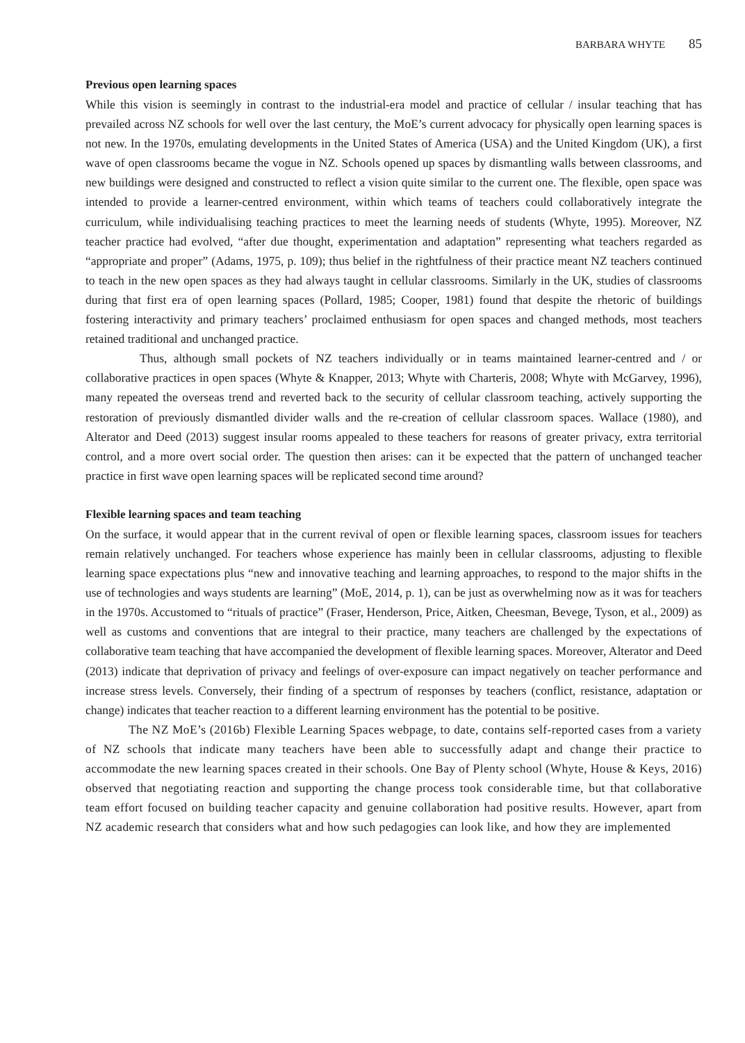BARBARA WHYTE 85
Previous open learning spaces
While this vision is seemingly in contrast to the industrial-era model and practice of cellular / insular teaching that has prevailed across NZ schools for well over the last century, the MoE’s current advocacy for physically open learning spaces is not new. In the 1970s, emulating developments in the United States of America (USA) and the United Kingdom (UK), a first wave of open classrooms became the vogue in NZ. Schools opened up spaces by dismantling walls between classrooms, and new buildings were designed and constructed to reflect a vision quite similar to the current one. The flexible, open space was intended to provide a learner-centred environment, within which teams of teachers could collaboratively integrate the curriculum, while individualising teaching practices to meet the learning needs of students (Whyte, 1995). Moreover, NZ teacher practice had evolved, “after due thought, experimentation and adaptation” representing what teachers regarded as “appropriate and proper” (Adams, 1975, p. 109); thus belief in the rightfulness of their practice meant NZ teachers continued to teach in the new open spaces as they had always taught in cellular classrooms. Similarly in the UK, studies of classrooms during that first era of open learning spaces (Pollard, 1985; Cooper, 1981) found that despite the rhetoric of buildings fostering interactivity and primary teachers’ proclaimed enthusiasm for open spaces and changed methods, most teachers retained traditional and unchanged practice.
Thus, although small pockets of NZ teachers individually or in teams maintained learner-centred and / or collaborative practices in open spaces (Whyte & Knapper, 2013; Whyte with Charteris, 2008; Whyte with McGarvey, 1996), many repeated the overseas trend and reverted back to the security of cellular classroom teaching, actively supporting the restoration of previously dismantled divider walls and the re-creation of cellular classroom spaces. Wallace (1980), and Alterator and Deed (2013) suggest insular rooms appealed to these teachers for reasons of greater privacy, extra territorial control, and a more overt social order. The question then arises: can it be expected that the pattern of unchanged teacher practice in first wave open learning spaces will be replicated second time around?
Flexible learning spaces and team teaching
On the surface, it would appear that in the current revival of open or flexible learning spaces, classroom issues for teachers remain relatively unchanged. For teachers whose experience has mainly been in cellular classrooms, adjusting to flexible learning space expectations plus “new and innovative teaching and learning approaches, to respond to the major shifts in the use of technologies and ways students are learning” (MoE, 2014, p. 1), can be just as overwhelming now as it was for teachers in the 1970s. Accustomed to “rituals of practice” (Fraser, Henderson, Price, Aitken, Cheesman, Bevege, Tyson, et al., 2009) as well as customs and conventions that are integral to their practice, many teachers are challenged by the expectations of collaborative team teaching that have accompanied the development of flexible learning spaces. Moreover, Alterator and Deed (2013) indicate that deprivation of privacy and feelings of over-exposure can impact negatively on teacher performance and increase stress levels. Conversely, their finding of a spectrum of responses by teachers (conflict, resistance, adaptation or change) indicates that teacher reaction to a different learning environment has the potential to be positive.
The NZ MoE’s (2016b) Flexible Learning Spaces webpage, to date, contains self-reported cases from a variety of NZ schools that indicate many teachers have been able to successfully adapt and change their practice to accommodate the new learning spaces created in their schools. One Bay of Plenty school (Whyte, House & Keys, 2016) observed that negotiating reaction and supporting the change process took considerable time, but that collaborative team effort focused on building teacher capacity and genuine collaboration had positive results. However, apart from NZ academic research that considers what and how such pedagogies can look like, and how they are implemented